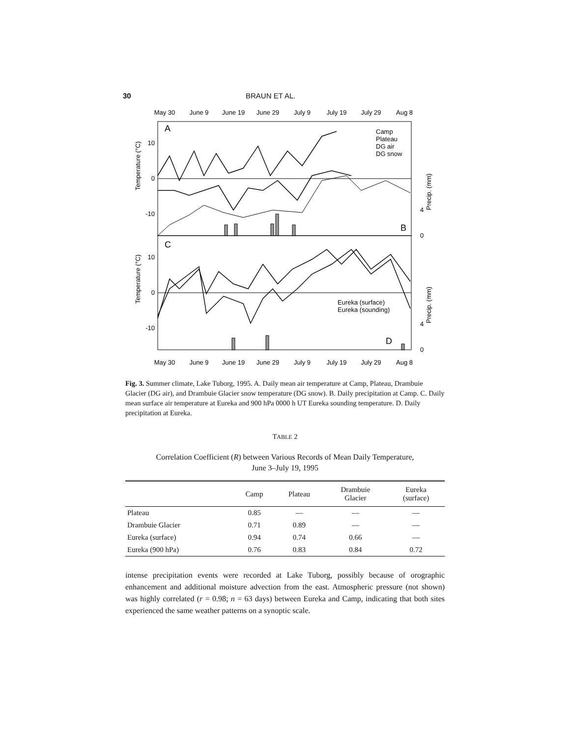30 BRAUN ET AL.
May 30
June 9
June 19
June 29
July 9
July 19
July 29
Aug 8
A
B
C
D
10
0
-10
10
0
-10
4
0
4
0
Temperature (°C)
Temperature (°C)
Precip. (mm)
Precip. (mm)
Camp
Plateau
DG air
DG snow
Eureka (surface)
Eureka (sounding)
May 30
June 9
June 19
June 29
July 9
July 19
July 29
Aug 8
Fig. 3. Summer climate, Lake Tuborg, 1995. A. Daily mean air temperature at Camp, Plateau, Drambuie Glacier (DG air), and Drambuie Glacier snow temperature (DG snow). B. Daily precipitation at Camp. C. Daily mean surface air temperature at Eureka and 900 hPa 0000 h UT Eureka sounding temperature. D. Daily precipitation at Eureka.
TABLE 2
Correlation Coefficient (R) between Various Records of Mean Daily Temperature,
June 3–July 19, 1995
| | Camp | Plateau | Drambuie Glacier | Eureka (surface) |
| --- | --- | --- | --- | --- |
| Plateau | 0.85 | — | — | — |
| Drambuie Glacier | 0.71 | 0.89 | — | — |
| Eureka (surface) | 0.94 | 0.74 | 0.66 | — |
| Eureka (900 hPa) | 0.76 | 0.83 | 0.84 | 0.72 |
intense precipitation events were recorded at Lake Tuborg, possibly because of orographic enhancement and additional moisture advection from the east. Atmospheric pressure (not shown) was highly correlated (r = 0.98; n = 63 days) between Eureka and Camp, indicating that both sites experienced the same weather patterns on a synoptic scale.